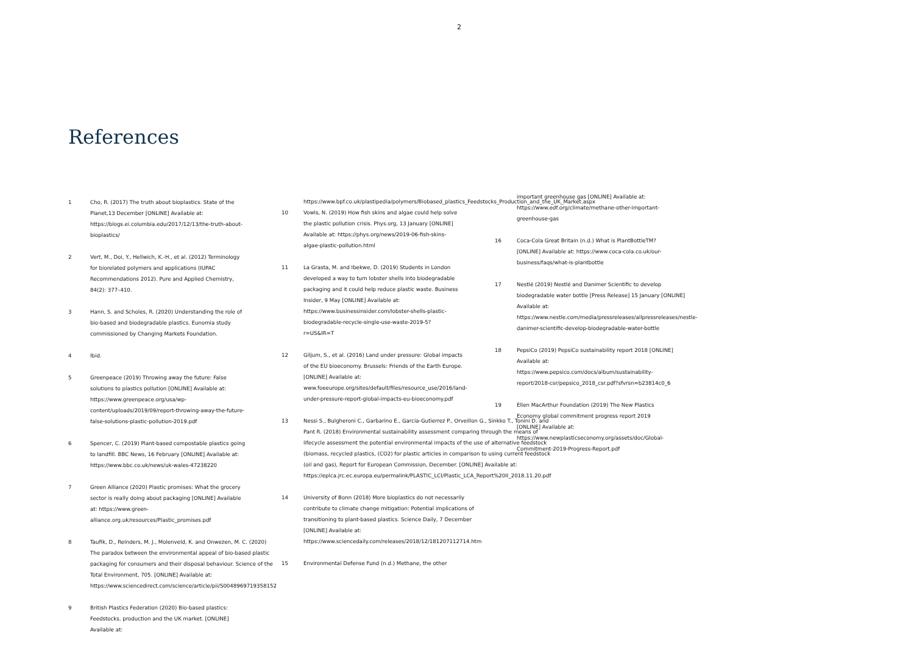2
References
1 Cho, R. (2017) The truth about bioplastics. State of the Planet,13 December [ONLINE] Available at: https://blogs.ei.columbia.edu/2017/12/13/the-truth-about-bioplastics/
2 Vert, M., Doi, Y., Hellwich, K.-H., et al. (2012) Terminology for biorelated polymers and applications (IUPAC Recommendations 2012). Pure and Applied Chemistry, 84(2): 377–410.
3 Hann, S. and Scholes, R. (2020) Understanding the role of bio-based and biodegradable plastics. Eunomia study commissioned by Changing Markets Foundation.
4 Ibid.
5 Greenpeace (2019) Throwing away the future: False solutions to plastics pollution [ONLINE] Available at: https://www.greenpeace.org/usa/wp-content/uploads/2019/09/report-throwing-away-the-future-false-solutions-plastic-pollution-2019.pdf
6 Spencer, C. (2019) Plant-based compostable plastics going to landfill. BBC News, 16 February [ONLINE] Available at: https://www.bbc.co.uk/news/uk-wales-47238220
7 Green Alliance (2020) Plastic promises: What the grocery sector is really doing about packaging [ONLINE] Available at: https://www.green-alliance.org.uk/resources/Plastic_promises.pdf
8 Taufik, D., Reinders, M. J., Molenveld, K. and Onwezen, M. C. (2020) The paradox between the environmental appeal of bio-based plastic packaging for consumers and their disposal behaviour. Science of the Total Environment, 705. [ONLINE] Available at: https://www.sciencedirect.com/science/article/pii/S0048969719358152
9 British Plastics Federation (2020) Bio-based plastics: Feedstocks, production and the UK market. [ONLINE] Available at:
https://www.bpf.co.uk/plastipedia/polymers/Biobased_plastics_Feedstocks_Production_and_the_UK_Market.aspx
10 Vowls, N. (2019) How fish skins and algae could help solve the plastic pollution crisis. Phys.org, 13 January [ONLINE] Available at: https://phys.org/news/2019-06-fish-skins-algae-plastic-pollution.html
11 La Grasta, M. and Ibekwe, D. (2019) Students in London developed a way to turn lobster shells into biodegradable packaging and it could help reduce plastic waste. Business Insider, 9 May [ONLINE] Available at: https://www.businessinsider.com/lobster-shells-plastic-biodegradable-recycle-single-use-waste-2019-5?r=US&IR=T
12 Giljum, S., et al. (2016) Land under pressure: Global impacts of the EU bioeconomy. Brussels: Friends of the Earth Europe. [ONLINE] Available at: www.foeeurope.org/sites/default/files/resource_use/2016/land-under-pressure-report-global-impacts-eu-bioeconomy.pdf
13 Nessi S., Bulgheroni C., Garbarino E., Garcia-Gutierrez P., Orveillon G., Sinkko T., Tonini D. and Pant R. (2018) Environmental sustainability assessment comparing through the means of lifecycle assessment the potential environmental impacts of the use of alternative feedstock (biomass, recycled plastics, (CO2) for plastic articles in comparison to using current feedstock (oil and gas), Report for European Commission, December. [ONLINE] Available at: https://eplca.jrc.ec.europa.eu/permalink/PLASTIC_LCI/Plastic_LCA_Report%20II_2018.11.20.pdf
14 University of Bonn (2018) More bioplastics do not necessarily contribute to climate change mitigation: Potential implications of transitioning to plant-based plastics. Science Daily, 7 December [ONLINE] Available at: https://www.sciencedaily.com/releases/2018/12/181207112714.htm
15 Environmental Defense Fund (n.d.) Methane, the other
important greenhouse gas [ONLINE] Available at: https://www.edf.org/climate/methane-other-important-greenhouse-gas
16 Coca-Cola Great Britain (n.d.) What is PlantBottleTM? [ONLINE] Available at: https://www.coca-cola.co.uk/our-business/faqs/what-is-plantbottle
17 Nestlé (2019) Nestlé and Danimer Scientific to develop biodegradable water bottle [Press Release] 15 January [ONLINE] Available at: https://www.nestle.com/media/pressreleases/allpressreleases/nestle-danimer-scientific-develop-biodegradable-water-bottle
18 PepsiCo (2019) PepsiCo sustainability report 2018 [ONLINE] Available at: https://www.pepsico.com/docs/album/sustainability-report/2018-csr/pepsico_2018_csr.pdf?sfvrsn=b23814c0_6
19 Ellen MacArthur Foundation (2019) The New Plastics Economy global commitment progress report 2019 [ONLINE] Available at: https://www.newplasticseconomy.org/assets/doc/Global-Commitment-2019-Progress-Report.pdf